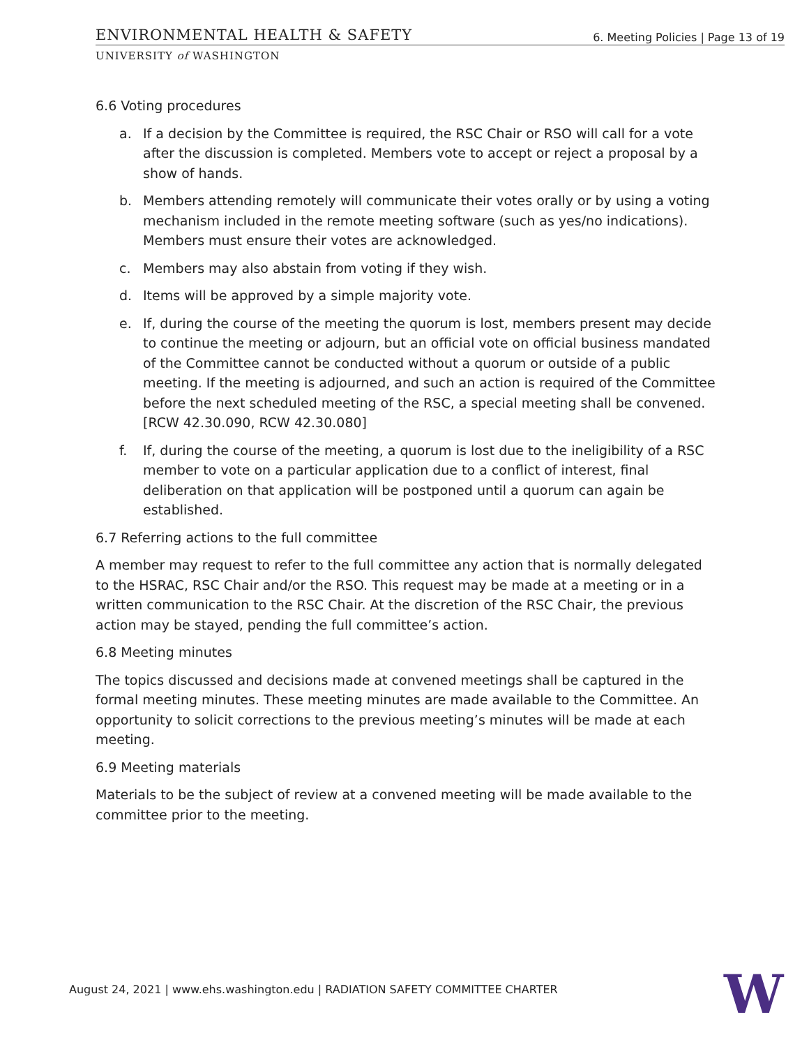ENVIRONMENTAL HEALTH & SAFETY
6. Meeting Policies | Page 13 of 19
UNIVERSITY of WASHINGTON
6.6 Voting procedures
a. If a decision by the Committee is required, the RSC Chair or RSO will call for a vote after the discussion is completed. Members vote to accept or reject a proposal by a show of hands.
b. Members attending remotely will communicate their votes orally or by using a voting mechanism included in the remote meeting software (such as yes/no indications). Members must ensure their votes are acknowledged.
c. Members may also abstain from voting if they wish.
d. Items will be approved by a simple majority vote.
e. If, during the course of the meeting the quorum is lost, members present may decide to continue the meeting or adjourn, but an official vote on official business mandated of the Committee cannot be conducted without a quorum or outside of a public meeting. If the meeting is adjourned, and such an action is required of the Committee before the next scheduled meeting of the RSC, a special meeting shall be convened. [RCW 42.30.090, RCW 42.30.080]
f. If, during the course of the meeting, a quorum is lost due to the ineligibility of a RSC member to vote on a particular application due to a conflict of interest, final deliberation on that application will be postponed until a quorum can again be established.
6.7 Referring actions to the full committee
A member may request to refer to the full committee any action that is normally delegated to the HSRAC, RSC Chair and/or the RSO. This request may be made at a meeting or in a written communication to the RSC Chair. At the discretion of the RSC Chair, the previous action may be stayed, pending the full committee’s action.
6.8 Meeting minutes
The topics discussed and decisions made at convened meetings shall be captured in the formal meeting minutes. These meeting minutes are made available to the Committee. An opportunity to solicit corrections to the previous meeting’s minutes will be made at each meeting.
6.9 Meeting materials
Materials to be the subject of review at a convened meeting will be made available to the committee prior to the meeting.
August 24, 2021 | www.ehs.washington.edu | RADIATION SAFETY COMMITTEE CHARTER
W